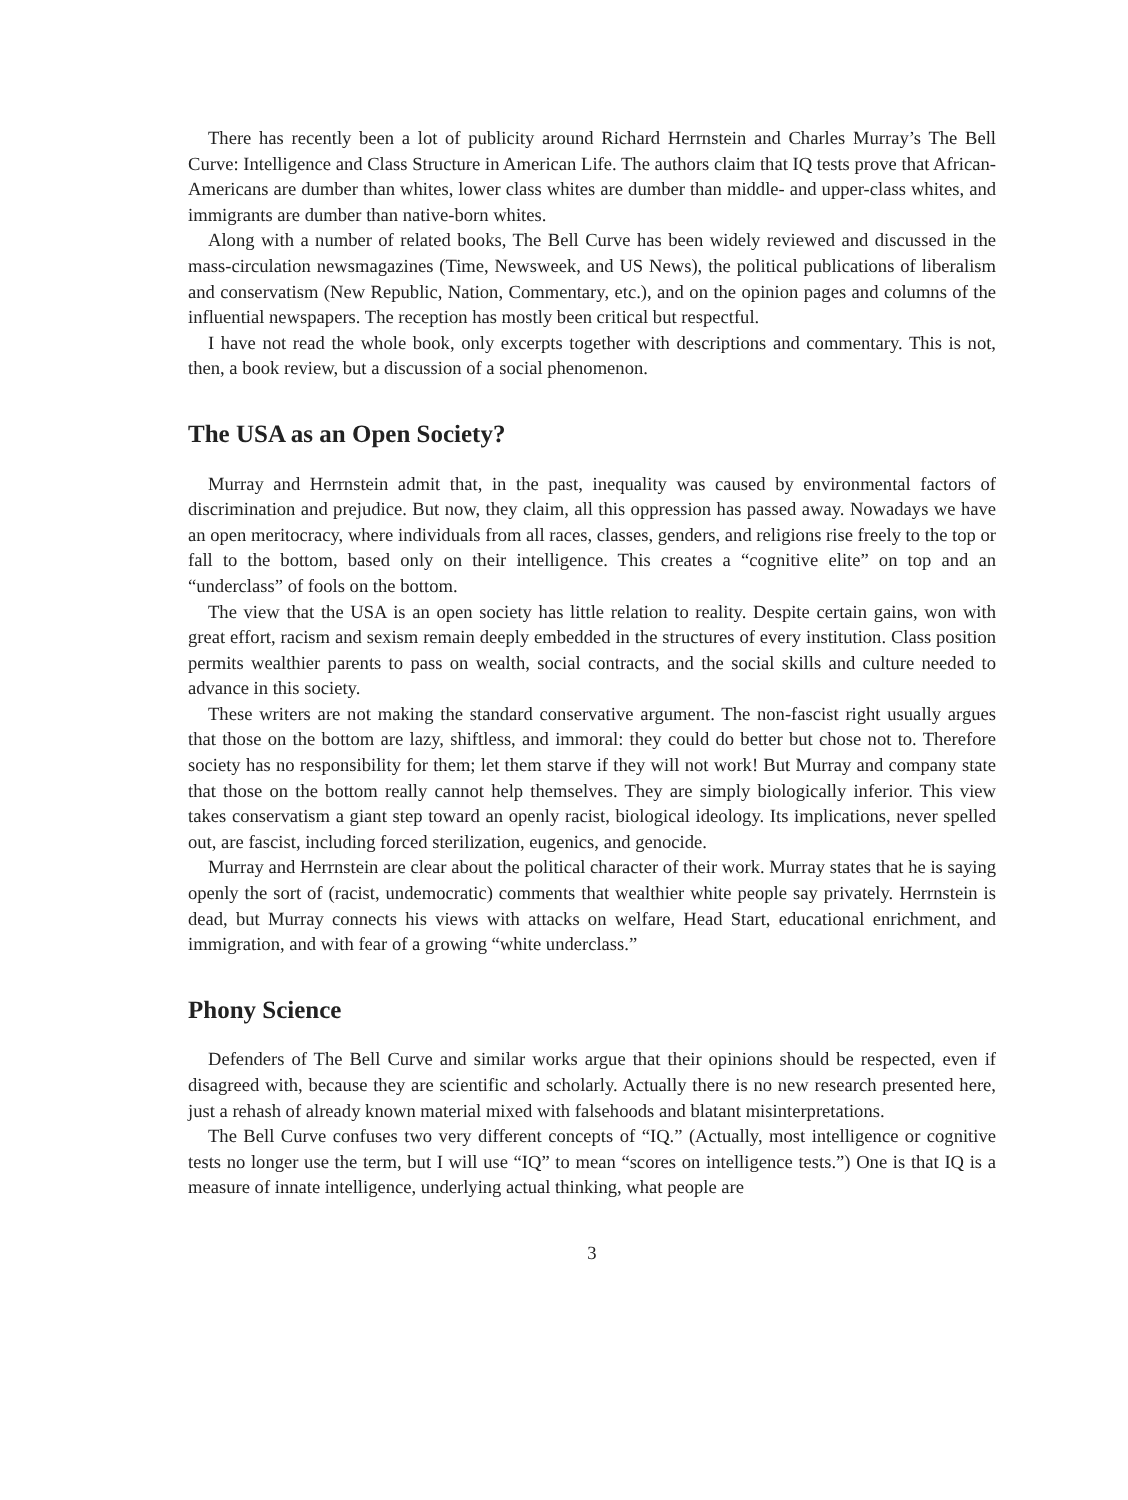There has recently been a lot of publicity around Richard Herrnstein and Charles Murray’s The Bell Curve: Intelligence and Class Structure in American Life. The authors claim that IQ tests prove that African-Americans are dumber than whites, lower class whites are dumber than middle- and upper-class whites, and immigrants are dumber than native-born whites.
Along with a number of related books, The Bell Curve has been widely reviewed and discussed in the mass-circulation newsmagazines (Time, Newsweek, and US News), the political publications of liberalism and conservatism (New Republic, Nation, Commentary, etc.), and on the opinion pages and columns of the influential newspapers. The reception has mostly been critical but respectful.
I have not read the whole book, only excerpts together with descriptions and commentary. This is not, then, a book review, but a discussion of a social phenomenon.
The USA as an Open Society?
Murray and Herrnstein admit that, in the past, inequality was caused by environmental factors of discrimination and prejudice. But now, they claim, all this oppression has passed away. Nowadays we have an open meritocracy, where individuals from all races, classes, genders, and religions rise freely to the top or fall to the bottom, based only on their intelligence. This creates a “cognitive elite” on top and an “underclass” of fools on the bottom.
The view that the USA is an open society has little relation to reality. Despite certain gains, won with great effort, racism and sexism remain deeply embedded in the structures of every institution. Class position permits wealthier parents to pass on wealth, social contracts, and the social skills and culture needed to advance in this society.
These writers are not making the standard conservative argument. The non-fascist right usually argues that those on the bottom are lazy, shiftless, and immoral: they could do better but chose not to. Therefore society has no responsibility for them; let them starve if they will not work! But Murray and company state that those on the bottom really cannot help themselves. They are simply biologically inferior. This view takes conservatism a giant step toward an openly racist, biological ideology. Its implications, never spelled out, are fascist, including forced sterilization, eugenics, and genocide.
Murray and Herrnstein are clear about the political character of their work. Murray states that he is saying openly the sort of (racist, undemocratic) comments that wealthier white people say privately. Herrnstein is dead, but Murray connects his views with attacks on welfare, Head Start, educational enrichment, and immigration, and with fear of a growing “white underclass.”
Phony Science
Defenders of The Bell Curve and similar works argue that their opinions should be respected, even if disagreed with, because they are scientific and scholarly. Actually there is no new research presented here, just a rehash of already known material mixed with falsehoods and blatant misinterpretations.
The Bell Curve confuses two very different concepts of “IQ.” (Actually, most intelligence or cognitive tests no longer use the term, but I will use “IQ” to mean “scores on intelligence tests.”) One is that IQ is a measure of innate intelligence, underlying actual thinking, what people are
3